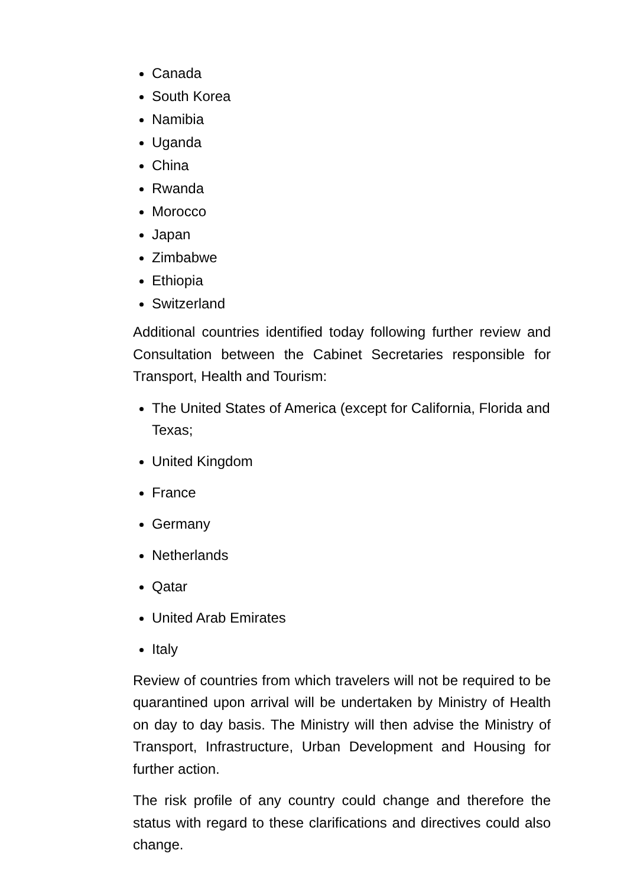Canada
South Korea
Namibia
Uganda
China
Rwanda
Morocco
Japan
Zimbabwe
Ethiopia
Switzerland
Additional countries identified today following further review and Consultation between the Cabinet Secretaries responsible for Transport, Health and Tourism:
The United States of America (except for California, Florida and Texas;
United Kingdom
France
Germany
Netherlands
Qatar
United Arab Emirates
Italy
Review of countries from which travelers will not be required to be quarantined upon arrival will be undertaken by Ministry of Health on day to day basis. The Ministry will then advise the Ministry of Transport, Infrastructure, Urban Development and Housing for further action.
The risk profile of any country could change and therefore the status with regard to these clarifications and directives could also change.